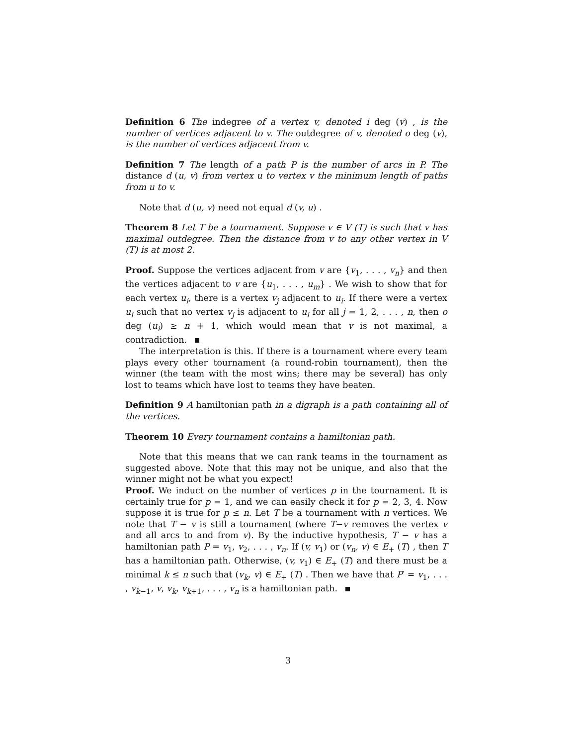Definition 6 The indegree of a vertex v, denoted i deg (v) , is the number of vertices adjacent to v. The outdegree of v, denoted o deg (v), is the number of vertices adjacent from v.
Definition 7 The length of a path P is the number of arcs in P. The distance d (u, v) from vertex u to vertex v the minimum length of paths from u to v.
Note that d (u, v) need not equal d (v, u) .
Theorem 8 Let T be a tournament. Suppose v ∈ V (T) is such that v has maximal outdegree. Then the distance from v to any other vertex in V (T) is at most 2.
Proof. Suppose the vertices adjacent from v are {v<sub>1</sub>, . . . , v<sub>n</sub>} and then the vertices adjacent to v are {u<sub>1</sub>, . . . , u<sub>m</sub>} . We wish to show that for each vertex u<sub>i</sub>, there is a vertex v<sub>j</sub> adjacent to u<sub>i</sub>. If there were a vertex u<sub>i</sub> such that no vertex v<sub>j</sub> is adjacent to u<sub>i</sub> for all j = 1, 2, . . . , n, then o deg (u<sub>i</sub>) ≥ n + 1, which would mean that v is not maximal, a contradiction.
The interpretation is this. If there is a tournament where every team plays every other tournament (a round-robin tournament), then the winner (the team with the most wins; there may be several) has only lost to teams which have lost to teams they have beaten.
Definition 9 A hamiltonian path in a digraph is a path containing all of the vertices.
Theorem 10 Every tournament contains a hamiltonian path.
Note that this means that we can rank teams in the tournament as suggested above. Note that this may not be unique, and also that the winner might not be what you expect!
Proof. We induct on the number of vertices p in the tournament. It is certainly true for p = 1, and we can easily check it for p = 2, 3, 4. Now suppose it is true for p ≤ n. Let T be a tournament with n vertices. We note that T − v is still a tournament (where T−v removes the vertex v and all arcs to and from v). By the inductive hypothesis, T − v has a hamiltonian path P = v<sub>1</sub>, v<sub>2</sub>, . . . , v<sub>n</sub>. If (v, v<sub>1</sub>) or (v<sub>n</sub>, v) ∈ E<sub>+</sub> (T) , then T has a hamiltonian path. Otherwise, (v, v<sub>1</sub>) ∈ E<sub>+</sub> (T) and there must be a minimal k ≤ n such that (v<sub>k</sub>, v) ∈ E<sub>+</sub> (T) . Then we have that P′ = v<sub>1</sub>, . . . , v<sub>k−1</sub>, v, v<sub>k</sub>, v<sub>k+1</sub>, . . . , v<sub>n</sub> is a hamiltonian path.
3